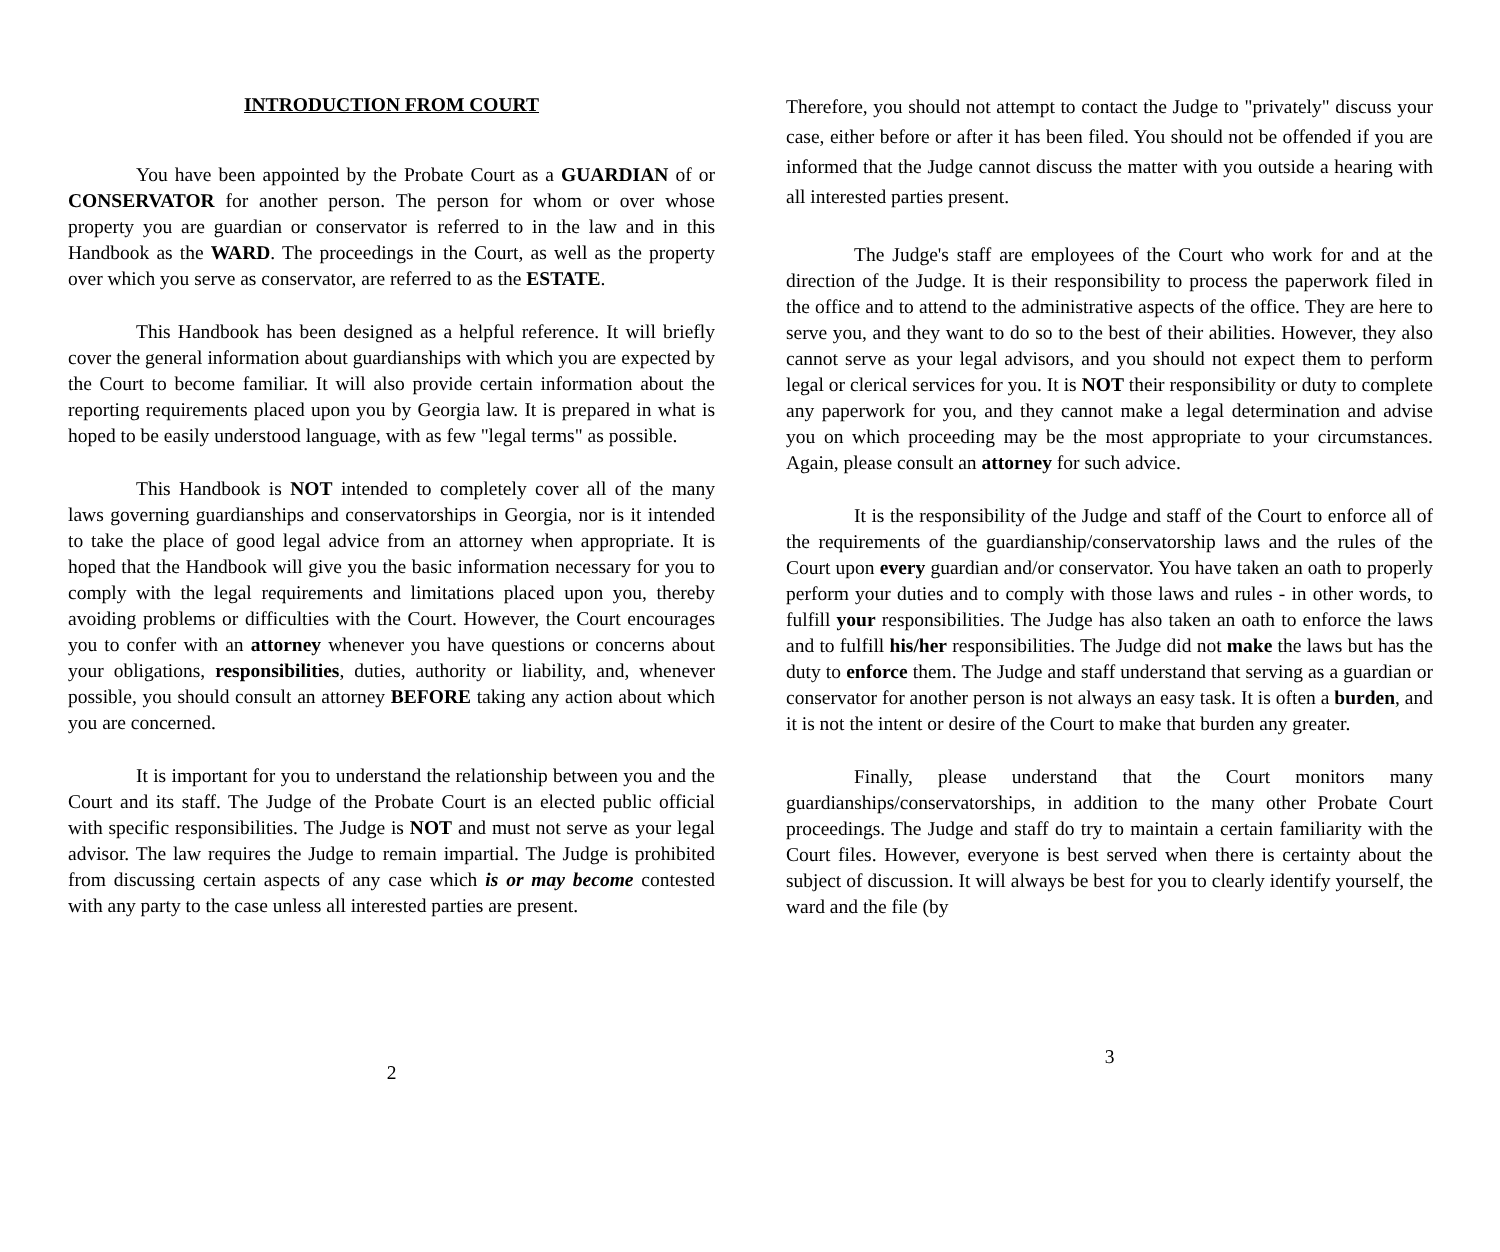INTRODUCTION FROM COURT
You have been appointed by the Probate Court as a GUARDIAN of or CONSERVATOR for another person. The person for whom or over whose property you are guardian or conservator is referred to in the law and in this Handbook as the WARD. The proceedings in the Court, as well as the property over which you serve as conservator, are referred to as the ESTATE.
This Handbook has been designed as a helpful reference. It will briefly cover the general information about guardianships with which you are expected by the Court to become familiar. It will also provide certain information about the reporting requirements placed upon you by Georgia law. It is prepared in what is hoped to be easily understood language, with as few "legal terms" as possible.
This Handbook is NOT intended to completely cover all of the many laws governing guardianships and conservatorships in Georgia, nor is it intended to take the place of good legal advice from an attorney when appropriate. It is hoped that the Handbook will give you the basic information necessary for you to comply with the legal requirements and limitations placed upon you, thereby avoiding problems or difficulties with the Court. However, the Court encourages you to confer with an attorney whenever you have questions or concerns about your obligations, responsibilities, duties, authority or liability, and, whenever possible, you should consult an attorney BEFORE taking any action about which you are concerned.
It is important for you to understand the relationship between you and the Court and its staff. The Judge of the Probate Court is an elected public official with specific responsibilities. The Judge is NOT and must not serve as your legal advisor. The law requires the Judge to remain impartial. The Judge is prohibited from discussing certain aspects of any case which is or may become contested with any party to the case unless all interested parties are present.
2
Therefore, you should not attempt to contact the Judge to "privately" discuss your case, either before or after it has been filed. You should not be offended if you are informed that the Judge cannot discuss the matter with you outside a hearing with all interested parties present.
The Judge's staff are employees of the Court who work for and at the direction of the Judge. It is their responsibility to process the paperwork filed in the office and to attend to the administrative aspects of the office. They are here to serve you, and they want to do so to the best of their abilities. However, they also cannot serve as your legal advisors, and you should not expect them to perform legal or clerical services for you. It is NOT their responsibility or duty to complete any paperwork for you, and they cannot make a legal determination and advise you on which proceeding may be the most appropriate to your circumstances. Again, please consult an attorney for such advice.
It is the responsibility of the Judge and staff of the Court to enforce all of the requirements of the guardianship/conservatorship laws and the rules of the Court upon every guardian and/or conservator. You have taken an oath to properly perform your duties and to comply with those laws and rules - in other words, to fulfill your responsibilities. The Judge has also taken an oath to enforce the laws and to fulfill his/her responsibilities. The Judge did not make the laws but has the duty to enforce them. The Judge and staff understand that serving as a guardian or conservator for another person is not always an easy task. It is often a burden, and it is not the intent or desire of the Court to make that burden any greater.
Finally, please understand that the Court monitors many guardianships/conservatorships, in addition to the many other Probate Court proceedings. The Judge and staff do try to maintain a certain familiarity with the Court files. However, everyone is best served when there is certainty about the subject of discussion. It will always be best for you to clearly identify yourself, the ward and the file (by
3